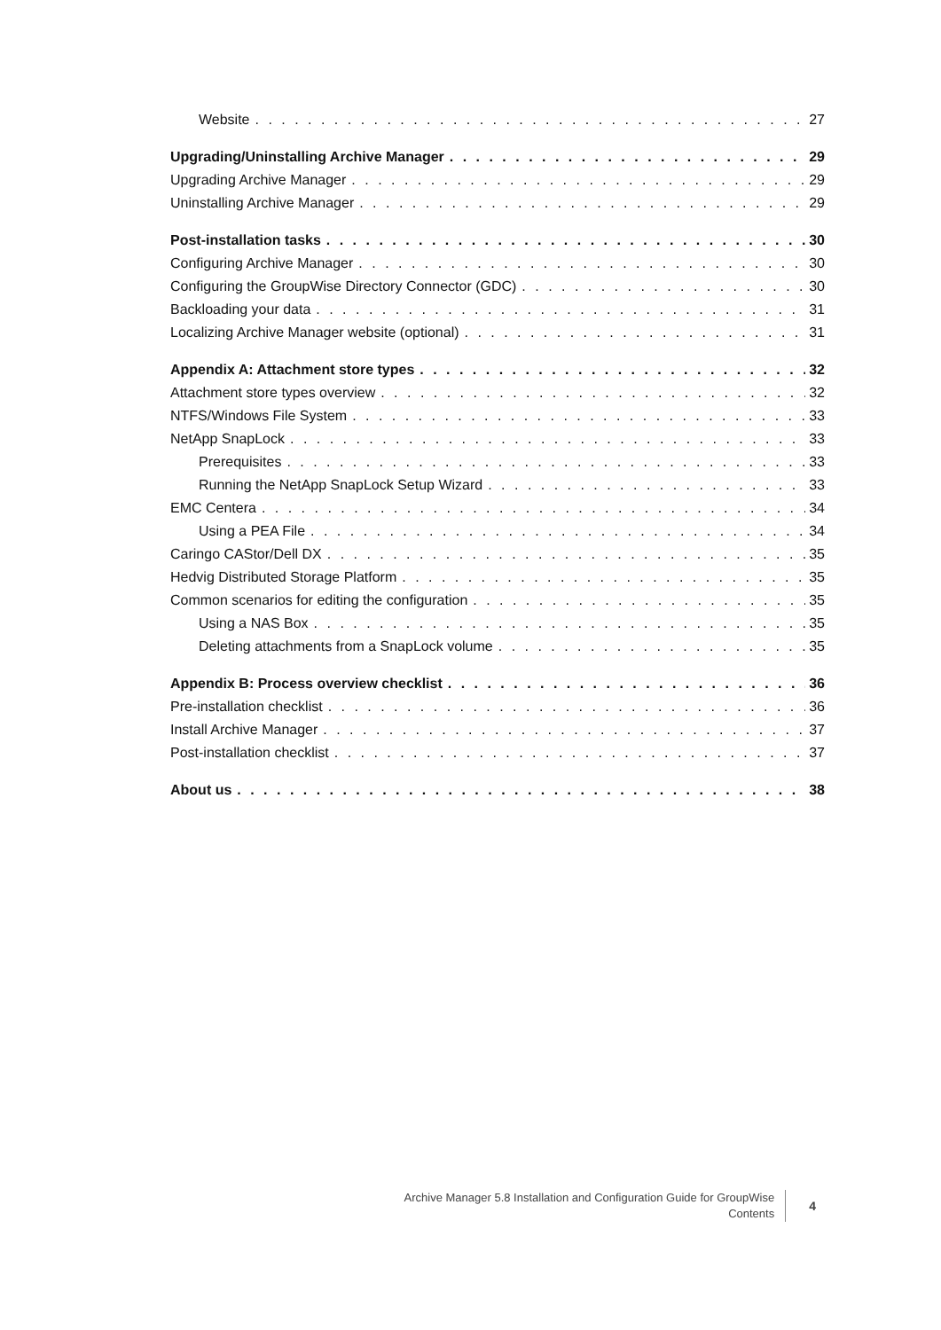Website 27
Upgrading/Uninstalling Archive Manager 29
Upgrading Archive Manager 29
Uninstalling Archive Manager 29
Post-installation tasks 30
Configuring Archive Manager 30
Configuring the GroupWise Directory Connector (GDC) 30
Backloading your data 31
Localizing Archive Manager website (optional) 31
Appendix A: Attachment store types 32
Attachment store types overview 32
NTFS/Windows File System 33
NetApp SnapLock 33
Prerequisites 33
Running the NetApp SnapLock Setup Wizard 33
EMC Centera 34
Using a PEA File 34
Caringo CAStor/Dell DX 35
Hedvig Distributed Storage Platform 35
Common scenarios for editing the configuration 35
Using a NAS Box 35
Deleting attachments from a SnapLock volume 35
Appendix B: Process overview checklist 36
Pre-installation checklist 36
Install Archive Manager 37
Post-installation checklist 37
About us 38
Archive Manager 5.8 Installation and Configuration Guide for GroupWise
Contents
4